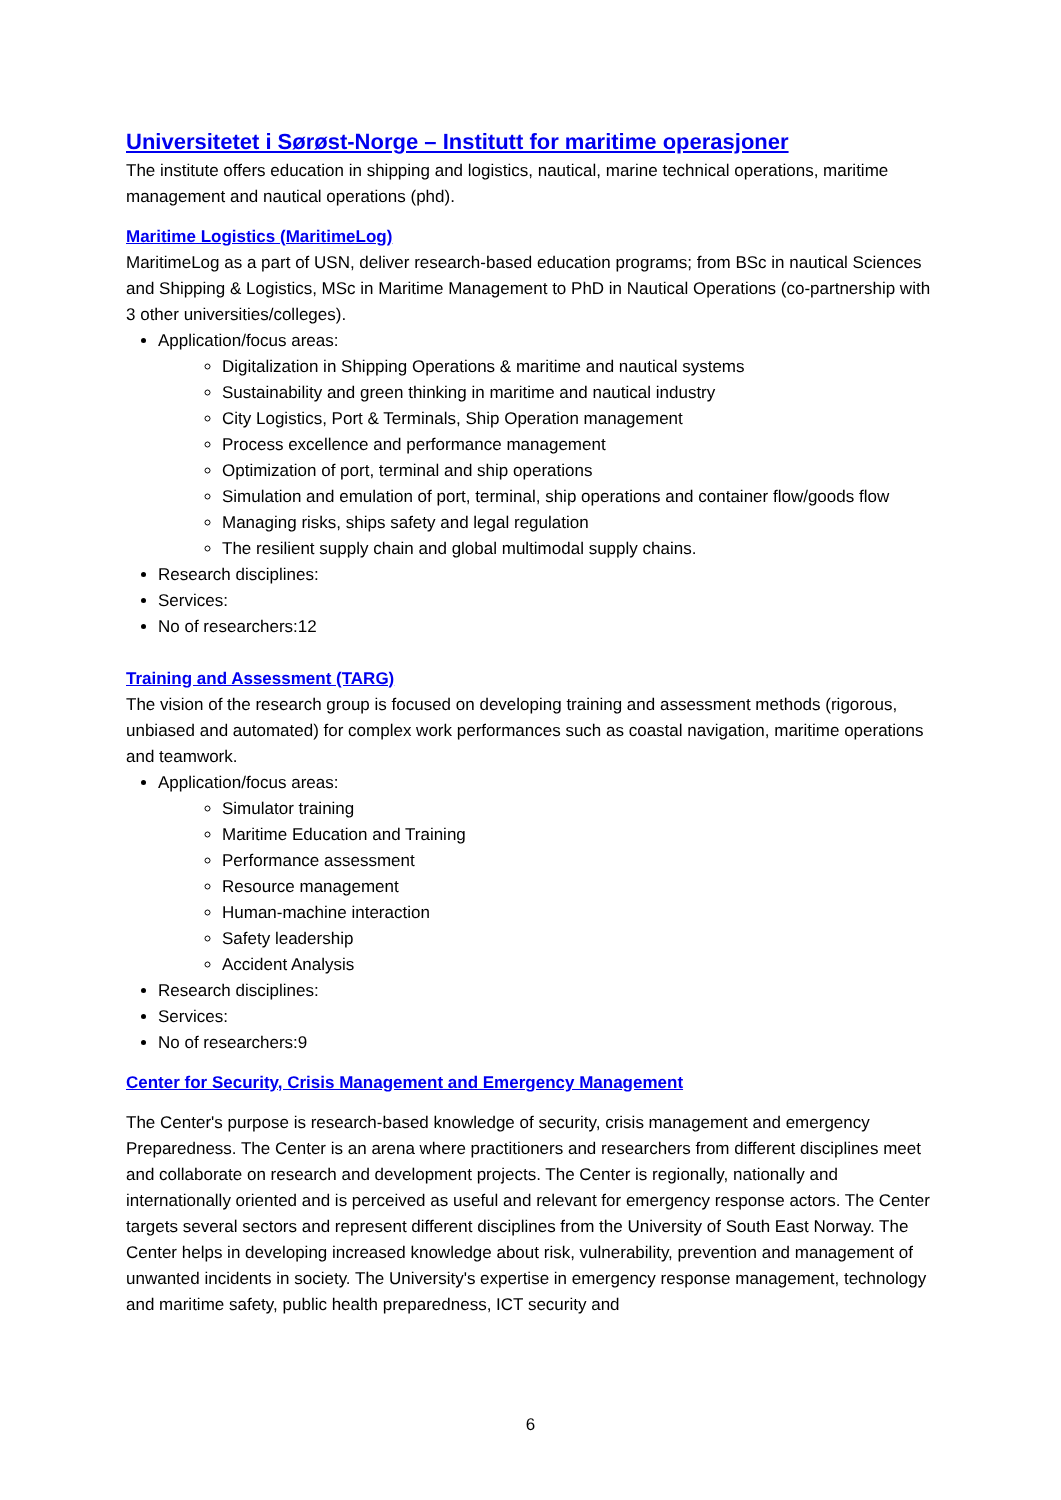Universitetet i Sørøst-Norge – Institutt for maritime operasjoner
The institute offers education in shipping and logistics, nautical, marine technical operations, maritime management and nautical operations (phd).
Maritime Logistics (MaritimeLog)
MaritimeLog as a part of USN, deliver research-based education programs; from BSc in nautical Sciences and Shipping & Logistics, MSc in Maritime Management to PhD in Nautical Operations (co-partnership with 3 other universities/colleges).
Application/focus areas:
Digitalization in Shipping Operations & maritime and nautical systems
Sustainability and green thinking in maritime and nautical industry
City Logistics, Port & Terminals, Ship Operation management
Process excellence and performance management
Optimization of port, terminal and ship operations
Simulation and emulation of port, terminal, ship operations and container flow/goods flow
Managing risks, ships safety and legal regulation
The resilient supply chain and global multimodal supply chains.
Research disciplines:
Services:
No of researchers:12
Training and Assessment (TARG)
The vision of the research group is focused on developing training and assessment methods (rigorous, unbiased and automated) for complex work performances such as coastal navigation, maritime operations and teamwork.
Application/focus areas:
Simulator training
Maritime Education and Training
Performance assessment
Resource management
Human-machine interaction
Safety leadership
Accident Analysis
Research disciplines:
Services:
No of researchers:9
Center for Security, Crisis Management and Emergency Management
The Center's purpose is research-based knowledge of security, crisis management and emergency Preparedness. The Center is an arena where practitioners and researchers from different disciplines meet and collaborate on research and development projects. The Center is regionally, nationally and internationally oriented and is perceived as useful and relevant for emergency response actors. The Center targets several sectors and represent different disciplines from the University of South East Norway. The Center helps in developing increased knowledge about risk, vulnerability, prevention and management of unwanted incidents in society. The University's expertise in emergency response management, technology and maritime safety, public health preparedness, ICT security and
6